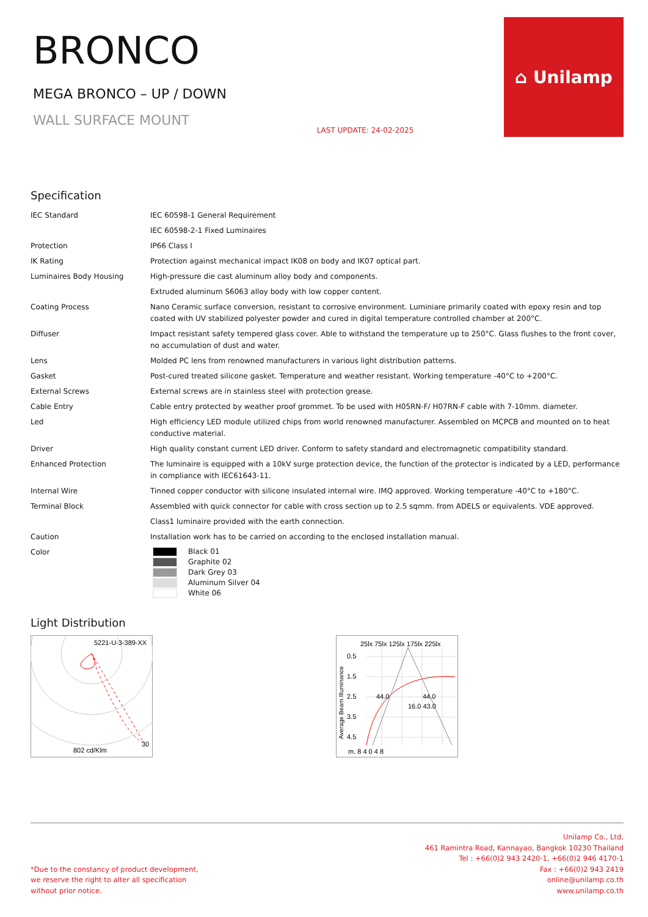BRONCO
MEGA BRONCO – UP / DOWN
WALL SURFACE MOUNT
LAST UPDATE: 24-02-2025
⌂ Unilamp
Specification
| IEC Standard | IEC 60598-1 General Requirement |
| | IEC 60598-2-1 Fixed Luminaires |
| Protection | IP66 Class I |
| IK Rating | Protection against mechanical impact IK08 on body and IK07 optical part. |
| Luminaires Body Housing | High-pressure die cast aluminum alloy body and components. |
| | Extruded aluminum S6063 alloy body with low copper content. |
| Coating Process | Nano Ceramic surface conversion, resistant to corrosive environment. Luminiare primarily coated with epoxy resin and top coated with UV stabilized polyester powder and cured in digital temperature controlled chamber at 200°C. |
| Diffuser | Impact resistant safety tempered glass cover. Able to withstand the temperature up to 250°C. Glass flushes to the front cover, no accumulation of dust and water. |
| Lens | Molded PC lens from renowned manufacturers in various light distribution patterns. |
| Gasket | Post-cured treated silicone gasket. Temperature and weather resistant. Working temperature -40°C to +200°C. |
| External Screws | External screws are in stainless steel with protection grease. |
| Cable Entry | Cable entry protected by weather proof grommet. To be used with H05RN-F/ H07RN-F cable with 7-10mm. diameter. |
| Led | High efficiency LED module utilized chips from world renowned manufacturer. Assembled on MCPCB and mounted on to heat conductive material. |
| Driver | High quality constant current LED driver. Conform to safety standard and electromagnetic compatibility standard. |
| Enhanced Protection | The luminaire is equipped with a 10kV surge protection device, the function of the protector is indicated by a LED, performance in compliance with IEC61643-11. |
| Internal Wire | Tinned copper conductor with silicone insulated internal wire. IMQ approved. Working temperature -40°C to +180°C. |
| Terminal Block | Assembled with quick connector for cable with cross section up to 2.5 sqmm. from ADELS or equivalents. VDE approved. |
| | Class1 luminaire provided with the earth connection. |
| Caution | Installation work has to be carried on according to the enclosed installation manual. |
| Color | Black 01 Graphite 02 Dark Grey 03 Aluminum Silver 04 White 06 |
Light Distribution
5221-U-3-389-XX
802 cd/Klm
30
25lx 75lx 125lx 175lx 225lx
0.5
1.5
2.5
3.5
4.5
44.0
44.0
16.0 43.0
m. 8 4 0 4 8
Average Beam Illuminance
*Due to the constancy of product development,
we reserve the right to alter all specification
without prior notice.
Unilamp Co., Ltd.
461 Ramintra Road, Kannayao, Bangkok 10230 Thailand
Tel : +66(0)2 943 2420-1, +66(0)2 946 4170-1
Fax : +66(0)2 943 2419
online@unilamp.co.th
www.unilamp.co.th